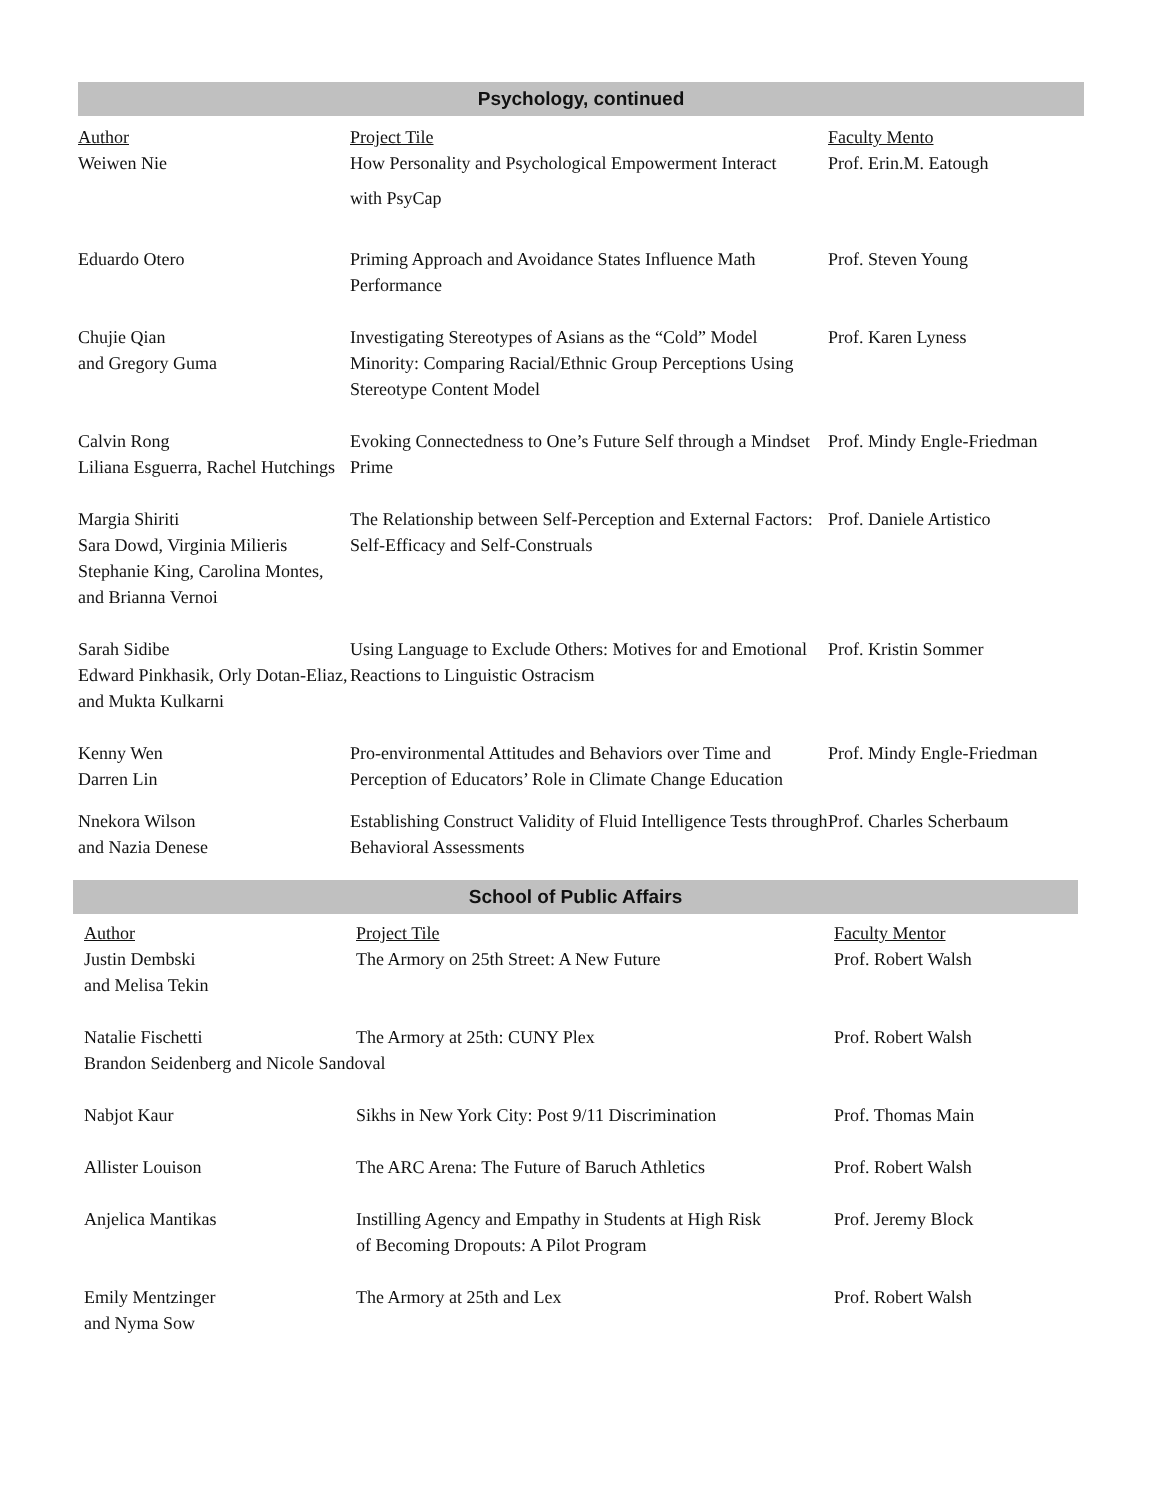Psychology, continued
| Author | Project Tile | Faculty Mento |
| Weiwen Nie | How Personality and Psychological Empowerment Interact with PsyCap | Prof. Erin.M. Eatough |
| Eduardo Otero | Priming Approach and Avoidance States Influence Math Performance | Prof. Steven Young |
| Chujie Qian and Gregory Guma | Investigating Stereotypes of Asians as the “Cold” Model Minority: Comparing Racial/Ethnic Group Perceptions Using Stereotype Content Model | Prof. Karen Lyness |
| Calvin Rong Liliana Esguerra, Rachel Hutchings | Evoking Connectedness to One’s Future Self through a Mindset Prime | Prof. Mindy Engle-Friedman |
| Margia Shiriti Sara Dowd, Virginia Milieris Stephanie King, Carolina Montes, and Brianna Vernoi | The Relationship between Self-Perception and External Factors: Self-Efficacy and Self-Construals | Prof. Daniele Artistico |
| Sarah Sidibe Edward Pinkhasik, Orly Dotan-Eliaz, and Mukta Kulkarni | Using Language to Exclude Others: Motives for and Emotional Reactions to Linguistic Ostracism | Prof. Kristin Sommer |
| Kenny Wen Darren Lin | Pro-environmental Attitudes and Behaviors over Time and Perception of Educators’ Role in Climate Change Education | Prof. Mindy Engle-Friedman |
| Nnekora Wilson and Nazia Denese | Establishing Construct Validity of Fluid Intelligence Tests through Behavioral Assessments | Prof. Charles Scherbaum |
School of Public Affairs
| Author | Project Tile | Faculty Mentor |
| Justin Dembski and Melisa Tekin | The Armory on 25th Street: A New Future | Prof. Robert Walsh |
| Natalie Fischetti | The Armory at 25th: CUNY Plex | Prof. Robert Walsh |
| Brandon Seidenberg and Nicole Sandoval | | |
| Nabjot Kaur | Sikhs in New York City: Post 9/11 Discrimination | Prof. Thomas Main |
| Allister Louison | The ARC Arena: The Future of Baruch Athletics | Prof. Robert Walsh |
| Anjelica Mantikas | Instilling Agency and Empathy in Students at High Risk of Becoming Dropouts: A Pilot Program | Prof. Jeremy Block |
| Emily Mentzinger and Nyma Sow | The Armory at 25th and Lex | Prof. Robert Walsh |